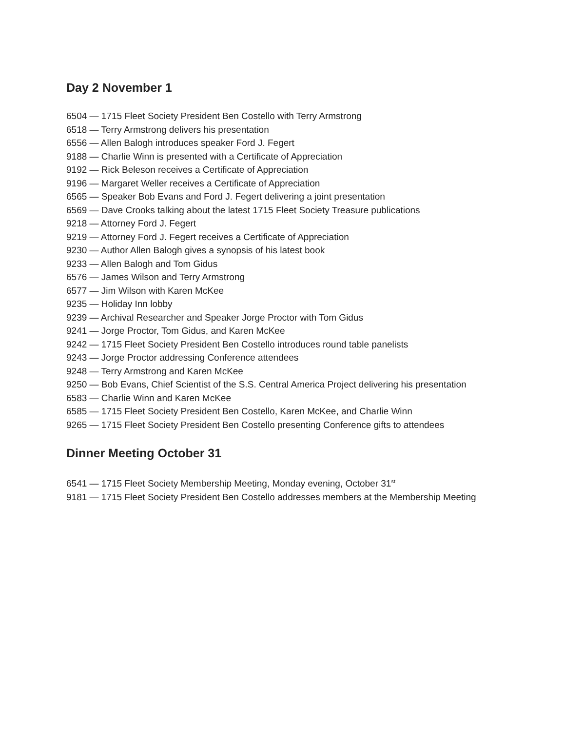Day 2 November 1
6504 — 1715 Fleet Society President Ben Costello with Terry Armstrong
6518 — Terry Armstrong delivers his presentation
6556 — Allen Balogh introduces speaker Ford J. Fegert
9188 — Charlie Winn is presented with a Certificate of Appreciation
9192 — Rick Beleson receives a Certificate of Appreciation
9196 — Margaret Weller receives a Certificate of Appreciation
6565 — Speaker Bob Evans and Ford J. Fegert delivering a joint presentation
6569 — Dave Crooks talking about the latest 1715 Fleet Society Treasure publications
9218 — Attorney Ford J. Fegert
9219 — Attorney Ford J. Fegert receives a Certificate of Appreciation
9230 — Author Allen Balogh gives a synopsis of his latest book
9233 — Allen Balogh and Tom Gidus
6576 — James Wilson and Terry Armstrong
6577 — Jim Wilson with Karen McKee
9235 — Holiday Inn lobby
9239 — Archival Researcher and Speaker Jorge Proctor with Tom Gidus
9241 — Jorge Proctor, Tom Gidus, and Karen McKee
9242 — 1715 Fleet Society President Ben Costello introduces round table panelists
9243 — Jorge Proctor addressing Conference attendees
9248 — Terry Armstrong and Karen McKee
9250 — Bob Evans, Chief Scientist of the S.S. Central America Project delivering his presentation
6583 — Charlie Winn and Karen McKee
6585 — 1715 Fleet Society President Ben Costello, Karen McKee, and Charlie Winn
9265 — 1715 Fleet Society President Ben Costello presenting Conference gifts to attendees
Dinner Meeting October 31
6541 — 1715 Fleet Society Membership Meeting, Monday evening, October 31<sup>st</sup>
9181 — 1715 Fleet Society President Ben Costello addresses members at the Membership Meeting